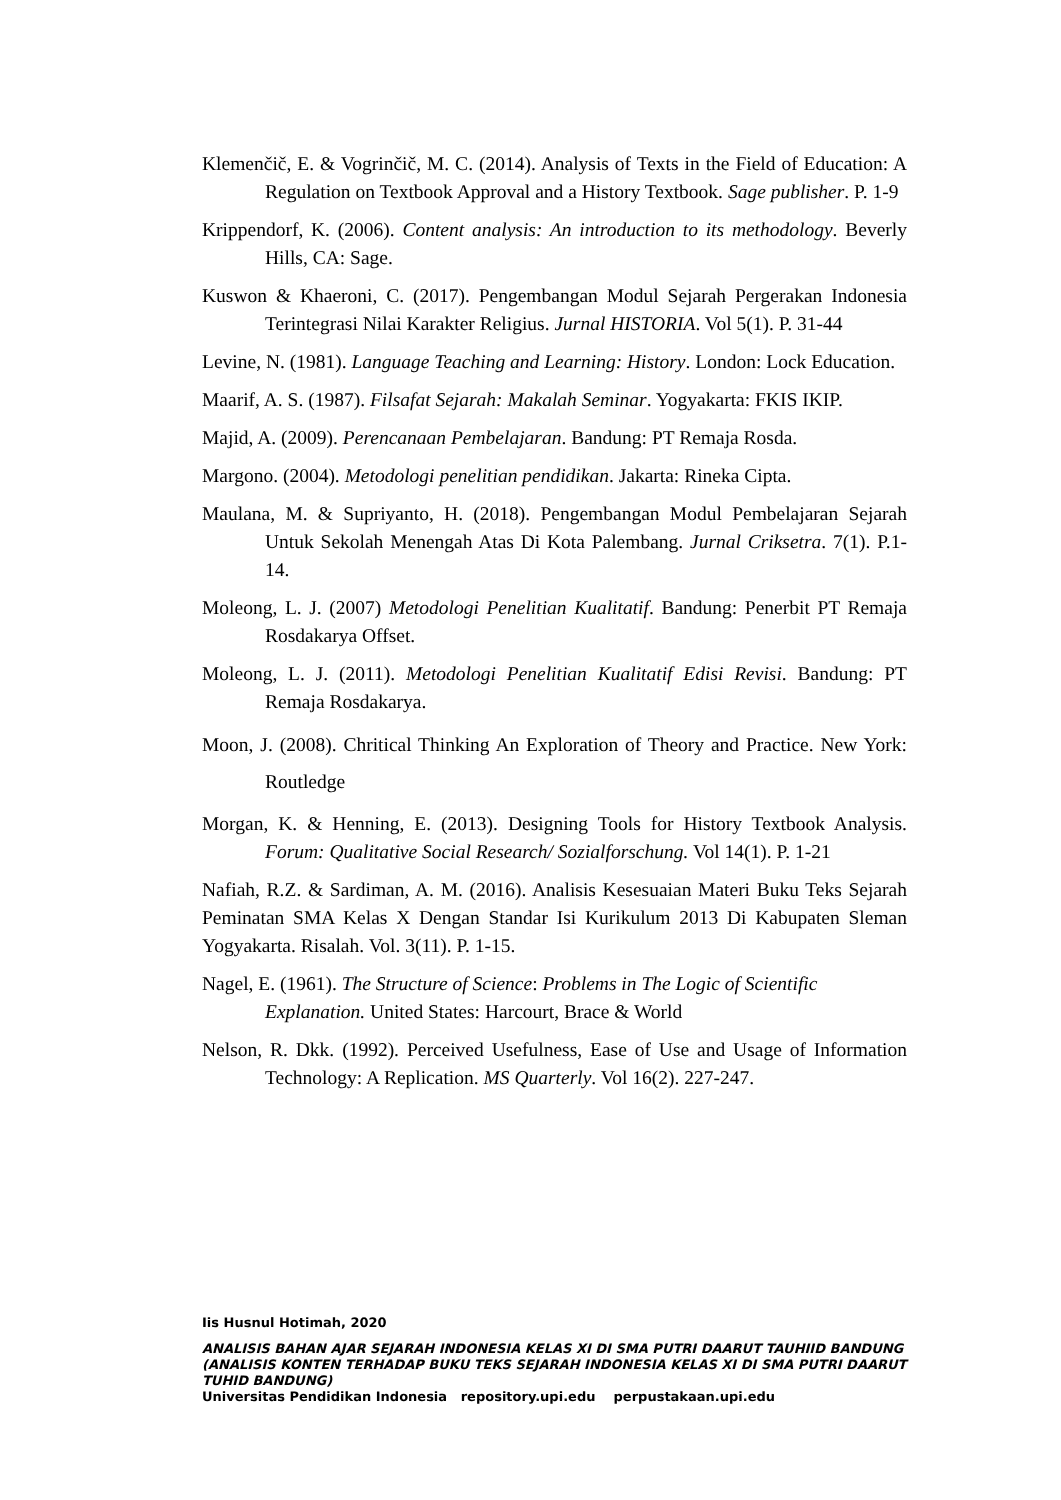Klemenčič, E. & Vogrinčič, M. C. (2014). Analysis of Texts in the Field of Education: A Regulation on Textbook Approval and a History Textbook. Sage publisher. P. 1-9
Krippendorf, K. (2006). Content analysis: An introduction to its methodology. Beverly Hills, CA: Sage.
Kuswon & Khaeroni, C. (2017). Pengembangan Modul Sejarah Pergerakan Indonesia Terintegrasi Nilai Karakter Religius. Jurnal HISTORIA. Vol 5(1). P. 31-44
Levine, N. (1981). Language Teaching and Learning: History. London: Lock Education.
Maarif, A. S. (1987). Filsafat Sejarah: Makalah Seminar. Yogyakarta: FKIS IKIP.
Majid, A. (2009). Perencanaan Pembelajaran. Bandung: PT Remaja Rosda.
Margono. (2004). Metodologi penelitian pendidikan. Jakarta: Rineka Cipta.
Maulana, M. & Supriyanto, H. (2018). Pengembangan Modul Pembelajaran Sejarah Untuk Sekolah Menengah Atas Di Kota Palembang. Jurnal Criksetra. 7(1). P.1-14.
Moleong, L. J. (2007) Metodologi Penelitian Kualitatif. Bandung: Penerbit PT Remaja Rosdakarya Offset.
Moleong, L. J. (2011). Metodologi Penelitian Kualitatif Edisi Revisi. Bandung: PT Remaja Rosdakarya.
Moon, J. (2008). Chritical Thinking An Exploration of Theory and Practice. New York: Routledge
Morgan, K. & Henning, E. (2013). Designing Tools for History Textbook Analysis. Forum: Qualitative Social Research/ Sozialforschung. Vol 14(1). P. 1-21
Nafiah, R.Z. & Sardiman, A. M. (2016). Analisis Kesesuaian Materi Buku Teks Sejarah Peminatan SMA Kelas X Dengan Standar Isi Kurikulum 2013 Di Kabupaten Sleman Yogyakarta. Risalah. Vol. 3(11). P. 1-15.
Nagel, E. (1961). The Structure of Science: Problems in The Logic of Scientific Explanation. United States: Harcourt, Brace & World
Nelson, R. Dkk. (1992). Perceived Usefulness, Ease of Use and Usage of Information Technology: A Replication. MS Quarterly. Vol 16(2). 227-247.
Iis Husnul Hotimah, 2020
ANALISIS BAHAN AJAR SEJARAH INDONESIA KELAS XI DI SMA PUTRI DAARUT TAUHIID BANDUNG (ANALISIS KONTEN TERHADAP BUKU TEKS SEJARAH INDONESIA KELAS XI DI SMA PUTRI DAARUT TUHID BANDUNG)
Universitas Pendidikan Indonesia repository.upi.edu perpustakaan.upi.edu